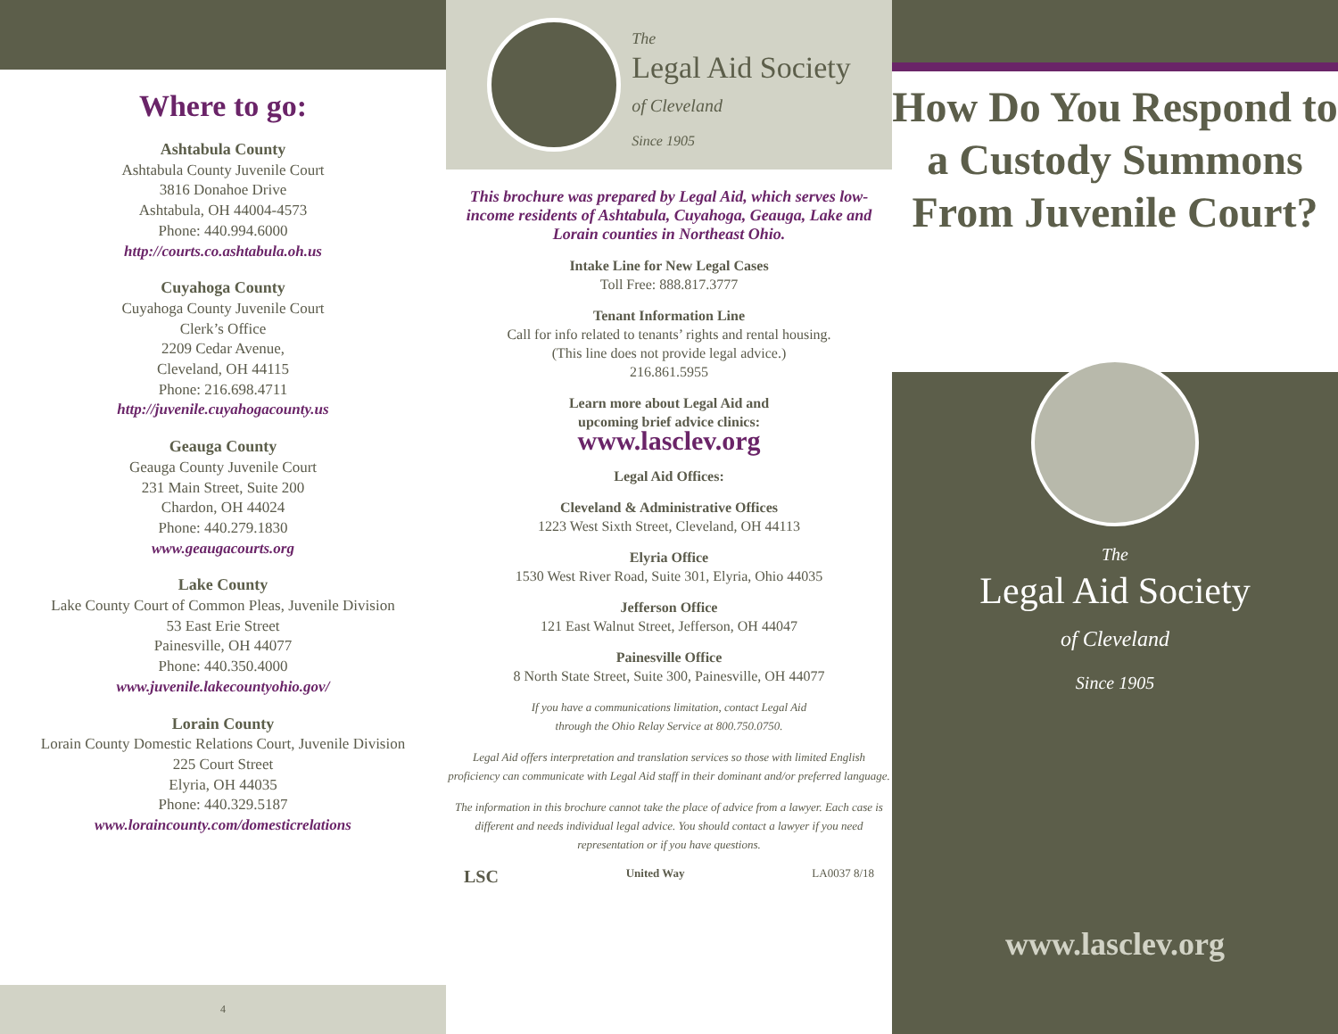Where to go:
Ashtabula County
Ashtabula County Juvenile Court
3816 Donahoe Drive
Ashtabula, OH 44004-4573
Phone: 440.994.6000
http://courts.co.ashtabula.oh.us
Cuyahoga County
Cuyahoga County Juvenile Court
Clerk’s Office
2209 Cedar Avenue,
Cleveland, OH 44115
Phone: 216.698.4711
http://juvenile.cuyahogacounty.us
Geauga County
Geauga County Juvenile Court
231 Main Street, Suite 200
Chardon, OH 44024
Phone: 440.279.1830
www.geaugacourts.org
Lake County
Lake County Court of Common Pleas, Juvenile Division
53 East Erie Street
Painesville, OH 44077
Phone: 440.350.4000
www.juvenile.lakecountyohio.gov/
Lorain County
Lorain County Domestic Relations Court, Juvenile Division
225 Court Street
Elyria, OH 44035
Phone: 440.329.5187
www.loraincounty.com/domesticrelations
4
The
Legal Aid Society
of Cleveland
Since 1905
This brochure was prepared by Legal Aid, which serves low-income residents of Ashtabula, Cuyahoga, Geauga, Lake and Lorain counties in Northeast Ohio.
Intake Line for New Legal Cases
Toll Free: 888.817.3777
Tenant Information Line
Call for info related to tenants’ rights and rental housing.
(This line does not provide legal advice.)
216.861.5955
Learn more about Legal Aid and
upcoming brief advice clinics:
www.lasclev.org
Legal Aid Offices:
Cleveland & Administrative Offices
1223 West Sixth Street, Cleveland, OH 44113
Elyria Office
1530 West River Road, Suite 301, Elyria, Ohio 44035
Jefferson Office
121 East Walnut Street, Jefferson, OH 44047
Painesville Office
8 North State Street, Suite 300, Painesville, OH 44077
If you have a communications limitation, contact Legal Aid
through the Ohio Relay Service at 800.750.0750.
Legal Aid offers interpretation and translation services so those with limited English proficiency can communicate with Legal Aid staff in their dominant and/or preferred language.
The information in this brochure cannot take the place of advice from a lawyer. Each case is different and needs individual legal advice. You should contact a lawyer if you need representation or if you have questions.
LSC United Way LA0037 8/18
How Do You Respond to a Custody Summons From Juvenile Court?
The
Legal Aid Society
of Cleveland
Since 1905
www.lasclev.org